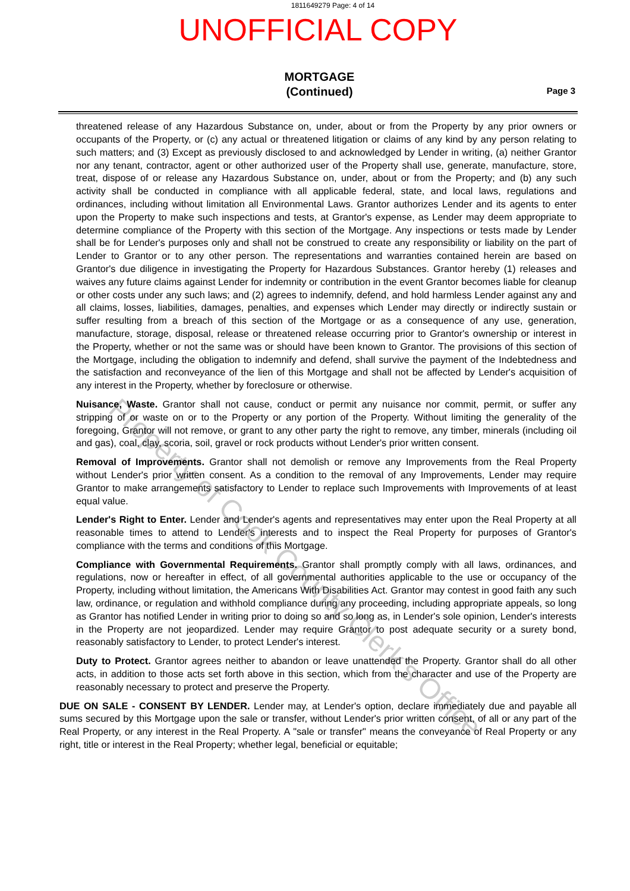Property of Cook County Clerk's Office
1811649279 Page: 4 of 14
UNOFFICIAL COPY
MORTGAGE
(Continued)
Page 3
threatened release of any Hazardous Substance on, under, about or from the Property by any prior owners or occupants of the Property, or (c) any actual or threatened litigation or claims of any kind by any person relating to such matters; and (3) Except as previously disclosed to and acknowledged by Lender in writing, (a) neither Grantor nor any tenant, contractor, agent or other authorized user of the Property shall use, generate, manufacture, store, treat, dispose of or release any Hazardous Substance on, under, about or from the Property; and (b) any such activity shall be conducted in compliance with all applicable federal, state, and local laws, regulations and ordinances, including without limitation all Environmental Laws. Grantor authorizes Lender and its agents to enter upon the Property to make such inspections and tests, at Grantor's expense, as Lender may deem appropriate to determine compliance of the Property with this section of the Mortgage. Any inspections or tests made by Lender shall be for Lender's purposes only and shall not be construed to create any responsibility or liability on the part of Lender to Grantor or to any other person. The representations and warranties contained herein are based on Grantor's due diligence in investigating the Property for Hazardous Substances. Grantor hereby (1) releases and waives any future claims against Lender for indemnity or contribution in the event Grantor becomes liable for cleanup or other costs under any such laws; and (2) agrees to indemnify, defend, and hold harmless Lender against any and all claims, losses, liabilities, damages, penalties, and expenses which Lender may directly or indirectly sustain or suffer resulting from a breach of this section of the Mortgage or as a consequence of any use, generation, manufacture, storage, disposal, release or threatened release occurring prior to Grantor's ownership or interest in the Property, whether or not the same was or should have been known to Grantor. The provisions of this section of the Mortgage, including the obligation to indemnify and defend, shall survive the payment of the Indebtedness and the satisfaction and reconveyance of the lien of this Mortgage and shall not be affected by Lender's acquisition of any interest in the Property, whether by foreclosure or otherwise.
Nuisance, Waste. Grantor shall not cause, conduct or permit any nuisance nor commit, permit, or suffer any stripping of or waste on or to the Property or any portion of the Property. Without limiting the generality of the foregoing, Grantor will not remove, or grant to any other party the right to remove, any timber, minerals (including oil and gas), coal, clay, scoria, soil, gravel or rock products without Lender's prior written consent.
Removal of Improvements. Grantor shall not demolish or remove any Improvements from the Real Property without Lender's prior written consent. As a condition to the removal of any Improvements, Lender may require Grantor to make arrangements satisfactory to Lender to replace such Improvements with Improvements of at least equal value.
Lender's Right to Enter. Lender and Lender's agents and representatives may enter upon the Real Property at all reasonable times to attend to Lender's interests and to inspect the Real Property for purposes of Grantor's compliance with the terms and conditions of this Mortgage.
Compliance with Governmental Requirements. Grantor shall promptly comply with all laws, ordinances, and regulations, now or hereafter in effect, of all governmental authorities applicable to the use or occupancy of the Property, including without limitation, the Americans With Disabilities Act. Grantor may contest in good faith any such law, ordinance, or regulation and withhold compliance during any proceeding, including appropriate appeals, so long as Grantor has notified Lender in writing prior to doing so and so long as, in Lender's sole opinion, Lender's interests in the Property are not jeopardized. Lender may require Grantor to post adequate security or a surety bond, reasonably satisfactory to Lender, to protect Lender's interest.
Duty to Protect. Grantor agrees neither to abandon or leave unattended the Property. Grantor shall do all other acts, in addition to those acts set forth above in this section, which from the character and use of the Property are reasonably necessary to protect and preserve the Property.
DUE ON SALE - CONSENT BY LENDER. Lender may, at Lender's option, declare immediately due and payable all sums secured by this Mortgage upon the sale or transfer, without Lender's prior written consent, of all or any part of the Real Property, or any interest in the Real Property. A "sale or transfer" means the conveyance of Real Property or any right, title or interest in the Real Property; whether legal, beneficial or equitable;